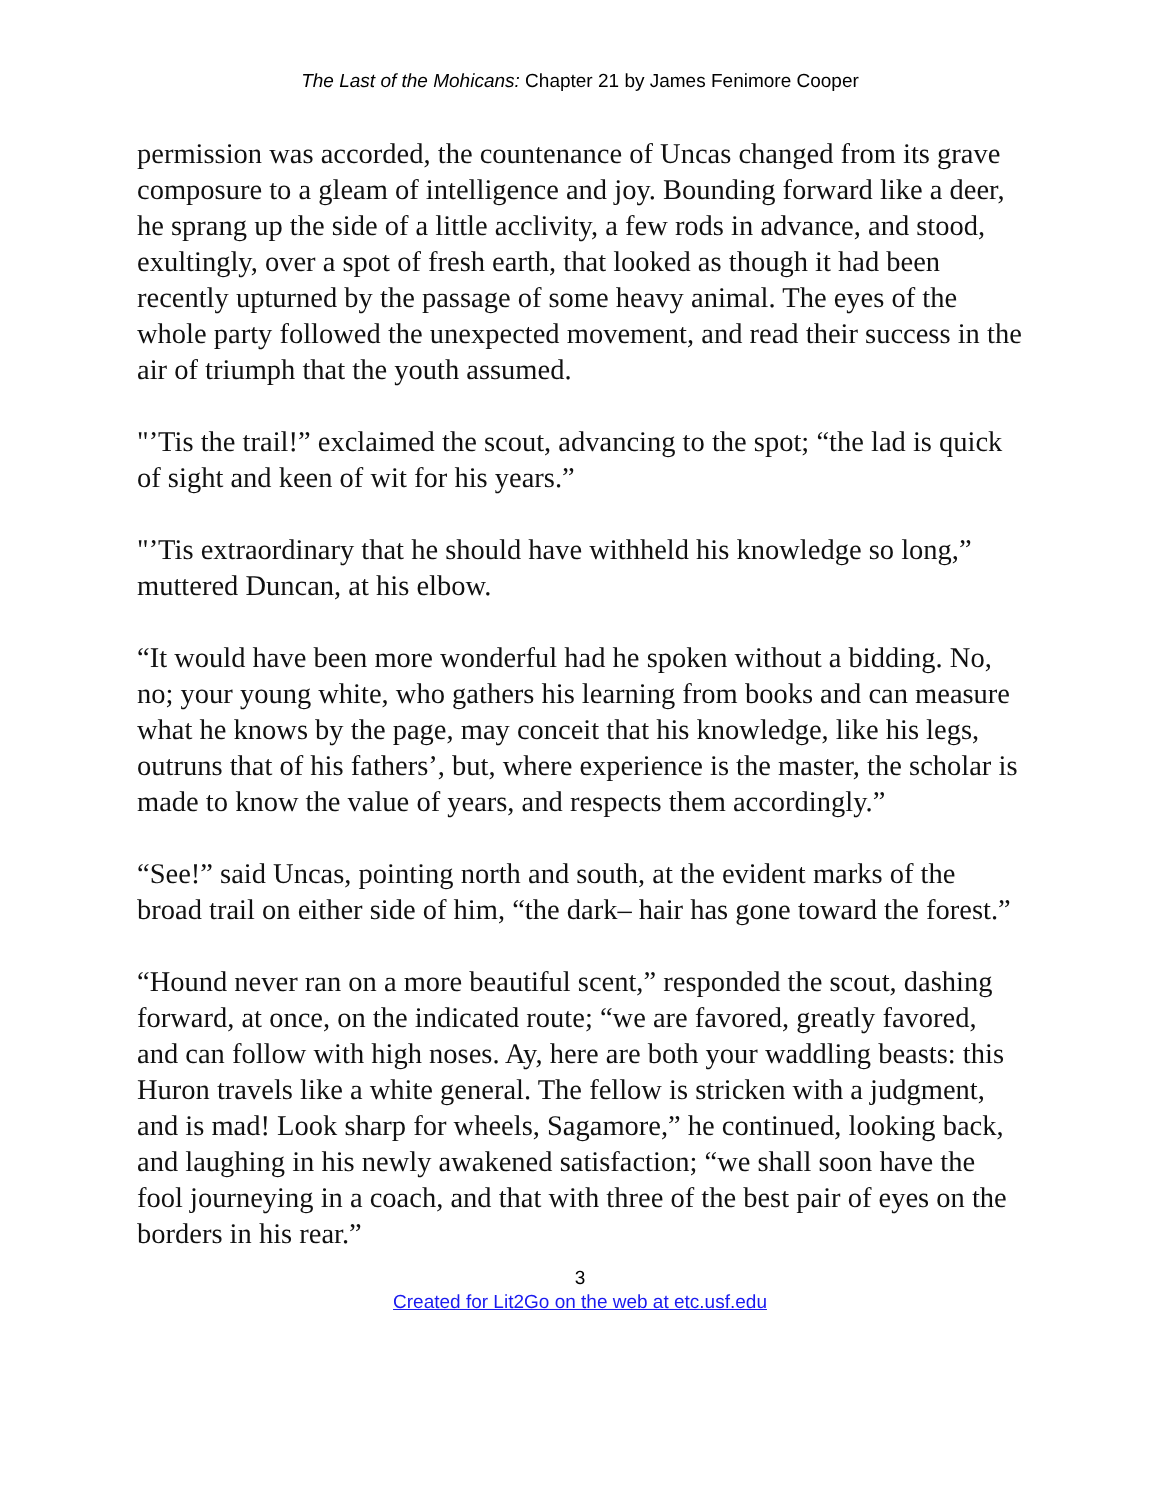The Last of the Mohicans: Chapter 21 by James Fenimore Cooper
permission was accorded, the countenance of Uncas changed from its grave composure to a gleam of intelligence and joy. Bounding forward like a deer, he sprang up the side of a little acclivity, a few rods in advance, and stood, exultingly, over a spot of fresh earth, that looked as though it had been recently upturned by the passage of some heavy animal. The eyes of the whole party followed the unexpected movement, and read their success in the air of triumph that the youth assumed.
"’Tis the trail!” exclaimed the scout, advancing to the spot; “the lad is quick of sight and keen of wit for his years.”
"’Tis extraordinary that he should have withheld his knowledge so long,” muttered Duncan, at his elbow.
“It would have been more wonderful had he spoken without a bidding. No, no; your young white, who gathers his learning from books and can measure what he knows by the page, may conceit that his knowledge, like his legs, outruns that of his fathers’, but, where experience is the master, the scholar is made to know the value of years, and respects them accordingly.”
“See!” said Uncas, pointing north and south, at the evident marks of the broad trail on either side of him, “the dark– hair has gone toward the forest.”
“Hound never ran on a more beautiful scent,” responded the scout, dashing forward, at once, on the indicated route; “we are favored, greatly favored, and can follow with high noses. Ay, here are both your waddling beasts: this Huron travels like a white general. The fellow is stricken with a judgment, and is mad! Look sharp for wheels, Sagamore,” he continued, looking back, and laughing in his newly awakened satisfaction; “we shall soon have the fool journeying in a coach, and that with three of the best pair of eyes on the borders in his rear.”
3
Created for Lit2Go on the web at etc.usf.edu